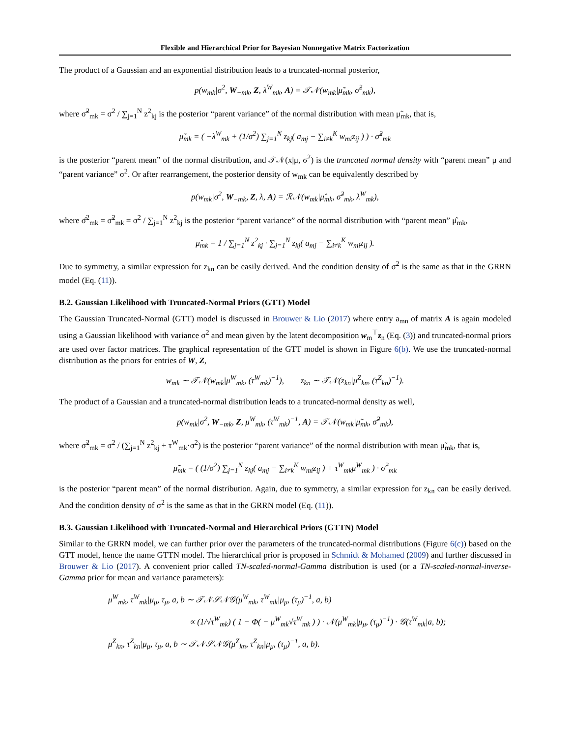Flexible and Hierarchical Prior for Bayesian Nonnegative Matrix Factorization
The product of a Gaussian and an exponential distribution leads to a truncated-normal posterior,
p(w<sub>mk</sub>|σ<sup>2</sup>, W<sub>−mk</sub>, Z, λ<sup>W</sup><sub>mk</sub>, A) = 𝒯𝒩(w<sub>mk</sub>|μ̃<sub>mk</sub>, σ̃<sup>2</sup><sub>mk</sub>),
where σ̃<sup>2</sup><sub>mk</sub> = σ<sup>2</sup> / ∑<sub>j=1</sub><sup>N</sup> z<sup>2</sup><sub>kj</sub> is the posterior “parent variance” of the normal distribution with mean μ̃<sub>mk</sub>, that is,
μ̃<sub>mk</sub> = ( −λ<sup>W</sup><sub>mk</sub> + (1/σ<sup>2</sup>) ∑<sub>j=1</sub><sup>N</sup> z<sub>kj</sub>( a<sub>mj</sub> − ∑<sub>i≠k</sub><sup>K</sup> w<sub>mi</sub>z<sub>ij</sub> ) ) · σ̃<sup>2</sup><sub>mk</sub>
is the posterior “parent mean” of the normal distribution, and 𝒯𝒩(x|μ, σ<sup>2</sup>) is the truncated normal density with “parent mean” μ and “parent variance” σ<sup>2</sup>. Or after rearrangement, the posterior density of w<sub>mk</sub> can be equivalently described by
p(w<sub>mk</sub>|σ<sup>2</sup>, W<sub>−mk</sub>, Z, λ, A) = ℛ𝒩(w<sub>mk</sub>|μ̂<sub>mk</sub>, σ̂<sup>2</sup><sub>mk</sub>, λ<sup>W</sup><sub>mk</sub>),
where σ̂<sup>2</sup><sub>mk</sub> = σ̃<sup>2</sup><sub>mk</sub> = σ<sup>2</sup> / ∑<sub>j=1</sub><sup>N</sup> z<sup>2</sup><sub>kj</sub> is the posterior “parent variance” of the normal distribution with “parent mean” μ̂<sub>mk</sub>,
μ̂<sub>mk</sub> = 1 / ∑<sub>j=1</sub><sup>N</sup> z<sup>2</sup><sub>kj</sub> · ∑<sub>j=1</sub><sup>N</sup> z<sub>kj</sub>( a<sub>mj</sub> − ∑<sub>i≠k</sub><sup>K</sup> w<sub>mi</sub>z<sub>ij</sub> ).
Due to symmetry, a similar expression for z<sub>kn</sub> can be easily derived. And the condition density of σ<sup>2</sup> is the same as that in the GRRN model (Eq. (11)).
B.2. Gaussian Likelihood with Truncated-Normal Priors (GTT) Model
The Gaussian Truncated-Normal (GTT) model is discussed in Brouwer & Lio (2017) where entry a<sub>mn</sub> of matrix A is again modeled using a Gaussian likelihood with variance σ<sup>2</sup> and mean given by the latent decomposition w<sub>m</sub><sup>⊤</sup>z<sub>n</sub> (Eq. (3)) and truncated-normal priors are used over factor matrices. The graphical representation of the GTT model is shown in Figure 6(b). We use the truncated-normal distribution as the priors for entries of W, Z,
w<sub>mk</sub> ∼ 𝒯𝒩(w<sub>mk</sub>|μ<sup>W</sup><sub>mk</sub>, (τ<sup>W</sup><sub>mk</sub>)<sup>−1</sup>), z<sub>kn</sub> ∼ 𝒯𝒩(z<sub>kn</sub>|μ<sup>Z</sup><sub>kn</sub>, (τ<sup>Z</sup><sub>kn</sub>)<sup>−1</sup>).
The product of a Gaussian and a truncated-normal distribution leads to a truncated-normal density as well,
p(w<sub>mk</sub>|σ<sup>2</sup>, W<sub>−mk</sub>, Z, μ<sup>W</sup><sub>mk</sub>, (τ<sup>W</sup><sub>mk</sub>)<sup>−1</sup>, A) = 𝒯𝒩(w<sub>mk</sub>|μ̃<sub>mk</sub>, σ̃<sup>2</sup><sub>mk</sub>),
where σ̃<sup>2</sup><sub>mk</sub> = σ<sup>2</sup> / (∑<sub>j=1</sub><sup>N</sup> z<sup>2</sup><sub>kj</sub> + τ<sup>W</sup><sub>mk</sub>·σ<sup>2</sup>) is the posterior “parent variance” of the normal distribution with mean μ̃<sub>mk</sub>, that is,
μ̃<sub>mk</sub> = ( (1/σ<sup>2</sup>) ∑<sub>j=1</sub><sup>N</sup> z<sub>kj</sub>( a<sub>mj</sub> − ∑<sub>i≠k</sub><sup>K</sup> w<sub>mi</sub>z<sub>ij</sub> ) + τ<sup>W</sup><sub>mk</sub>μ<sup>W</sup><sub>mk</sub> ) · σ̃<sup>2</sup><sub>mk</sub>
is the posterior “parent mean” of the normal distribution. Again, due to symmetry, a similar expression for z<sub>kn</sub> can be easily derived. And the condition density of σ<sup>2</sup> is the same as that in the GRRN model (Eq. (11)).
B.3. Gaussian Likelihood with Truncated-Normal and Hierarchical Priors (GTTN) Model
Similar to the GRRN model, we can further prior over the parameters of the truncated-normal distributions (Figure 6(c)) based on the GTT model, hence the name GTTN model. The hierarchical prior is proposed in Schmidt & Mohamed (2009) and further discussed in Brouwer & Lio (2017). A convenient prior called TN-scaled-normal-Gamma distribution is used (or a TN-scaled-normal-inverse-Gamma prior for mean and variance parameters):
μ<sup>W</sup><sub>mk</sub>, τ<sup>W</sup><sub>mk</sub>|μ<sub>μ</sub>, τ<sub>μ</sub>, a, b ∼ 𝒯𝒩𝒮𝒩𝒢(μ<sup>W</sup><sub>mk</sub>, τ<sup>W</sup><sub>mk</sub>|μ<sub>μ</sub>, (τ<sub>μ</sub>)<sup>−1</sup>, a, b)
∝ (1/√τ<sup>W</sup><sub>mk</sub>) ( 1 − Φ( − μ<sup>W</sup><sub>mk</sub>√τ<sup>W</sup><sub>mk</sub> ) ) · 𝒩(μ<sup>W</sup><sub>mk</sub>|μ<sub>μ</sub>, (τ<sub>μ</sub>)<sup>−1</sup>) · 𝒢(τ<sup>W</sup><sub>mk</sub>|a, b);
μ<sup>Z</sup><sub>kn</sub>, τ<sup>Z</sup><sub>kn</sub>|μ<sub>μ</sub>, τ<sub>μ</sub>, a, b ∼ 𝒯𝒩𝒮𝒩𝒢(μ<sup>Z</sup><sub>kn</sub>, τ<sup>Z</sup><sub>kn</sub>|μ<sub>μ</sub>, (τ<sub>μ</sub>)<sup>−1</sup>, a, b).